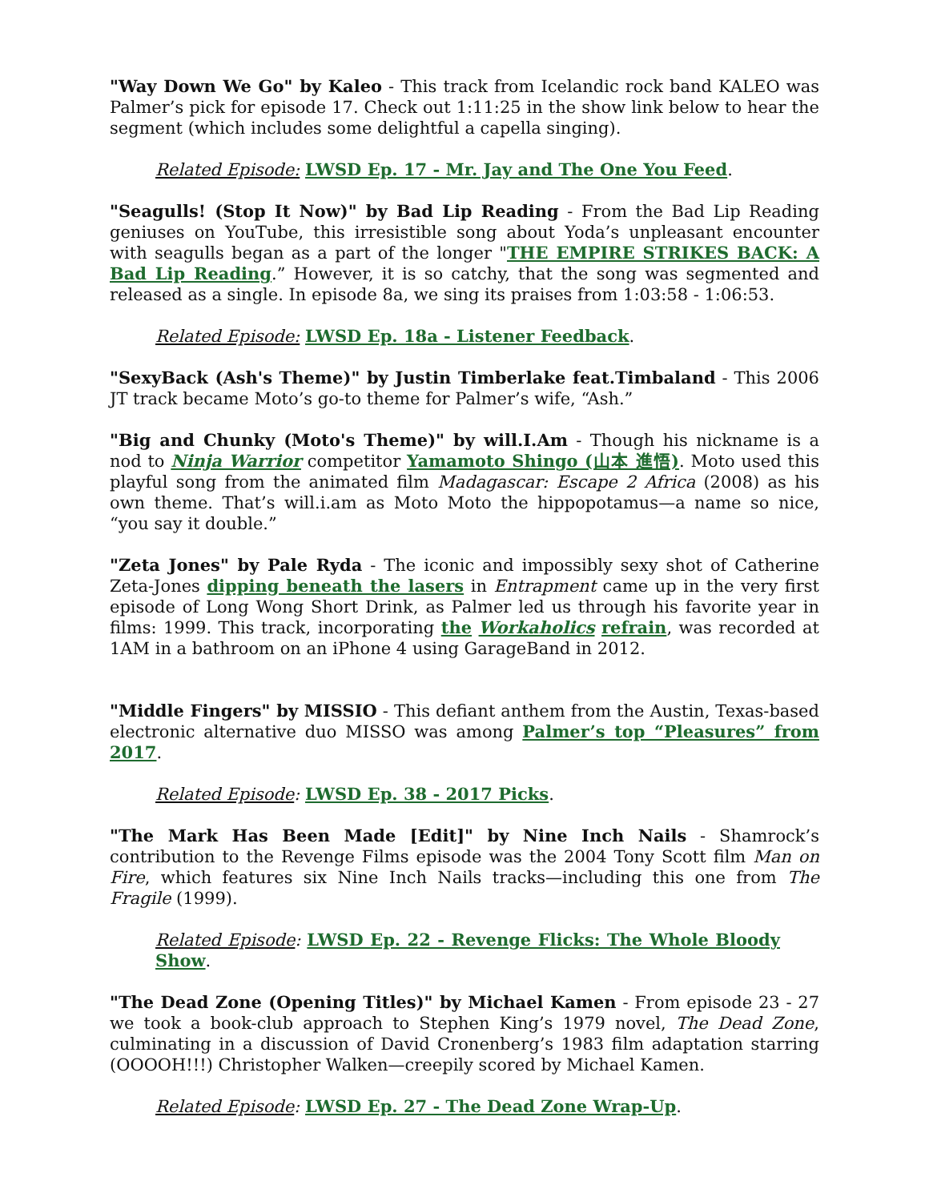"Way Down We Go" by Kaleo - This track from Icelandic rock band KALEO was Palmer’s pick for episode 17. Check out 1:11:25 in the show link below to hear the segment (which includes some delightful a capella singing).
Related Episode: LWSD Ep. 17 - Mr. Jay and The One You Feed.
"Seagulls! (Stop It Now)" by Bad Lip Reading - From the Bad Lip Reading geniuses on YouTube, this irresistible song about Yoda’s unpleasant encounter with seagulls began as a part of the longer "THE EMPIRE STRIKES BACK: A Bad Lip Reading.” However, it is so catchy, that the song was segmented and released as a single. In episode 8a, we sing its praises from 1:03:58 - 1:06:53.
Related Episode: LWSD Ep. 18a - Listener Feedback.
"SexyBack (Ash's Theme)" by Justin Timberlake feat.Timbaland - This 2006 JT track became Moto’s go-to theme for Palmer’s wife, “Ash.”
"Big and Chunky (Moto's Theme)" by will.I.Am - Though his nickname is a nod to Ninja Warrior competitor Yamamoto Shingo (山本 進悟). Moto used this playful song from the animated film Madagascar: Escape 2 Africa (2008) as his own theme. That’s will.i.am as Moto Moto the hippopotamus—a name so nice, “you say it double.”
"Zeta Jones" by Pale Ryda - The iconic and impossibly sexy shot of Catherine Zeta-Jones dipping beneath the lasers in Entrapment came up in the very first episode of Long Wong Short Drink, as Palmer led us through his favorite year in films: 1999. This track, incorporating the Workaholics refrain, was recorded at 1AM in a bathroom on an iPhone 4 using GarageBand in 2012.
"Middle Fingers" by MISSIO - This defiant anthem from the Austin, Texas-based electronic alternative duo MISSO was among Palmer’s top “Pleasures” from 2017.
Related Episode: LWSD Ep. 38 - 2017 Picks.
"The Mark Has Been Made [Edit]" by Nine Inch Nails - Shamrock’s contribution to the Revenge Films episode was the 2004 Tony Scott film Man on Fire, which features six Nine Inch Nails tracks—including this one from The Fragile (1999).
Related Episode: LWSD Ep. 22 - Revenge Flicks: The Whole Bloody Show.
"The Dead Zone (Opening Titles)" by Michael Kamen - From episode 23 - 27 we took a book-club approach to Stephen King’s 1979 novel, The Dead Zone, culminating in a discussion of David Cronenberg’s 1983 film adaptation starring (OOOOH!!!) Christopher Walken—creepily scored by Michael Kamen.
Related Episode: LWSD Ep. 27 - The Dead Zone Wrap-Up.